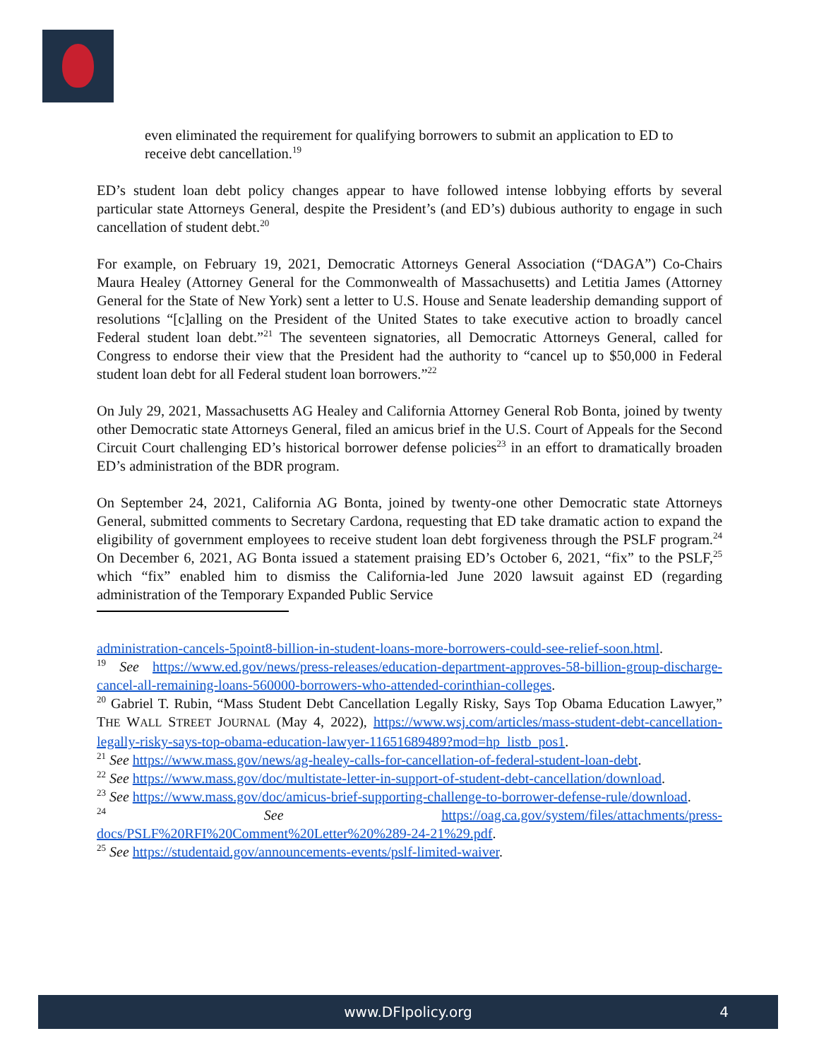even eliminated the requirement for qualifying borrowers to submit an application to ED to receive debt cancellation.<sup>19</sup>
ED’s student loan debt policy changes appear to have followed intense lobbying efforts by several particular state Attorneys General, despite the President’s (and ED’s) dubious authority to engage in such cancellation of student debt.<sup>20</sup>
For example, on February 19, 2021, Democratic Attorneys General Association (“DAGA”) Co-Chairs Maura Healey (Attorney General for the Commonwealth of Massachusetts) and Letitia James (Attorney General for the State of New York) sent a letter to U.S. House and Senate leadership demanding support of resolutions “[c]alling on the President of the United States to take executive action to broadly cancel Federal student loan debt.”<sup>21</sup> The seventeen signatories, all Democratic Attorneys General, called for Congress to endorse their view that the President had the authority to “cancel up to $50,000 in Federal student loan debt for all Federal student loan borrowers.”<sup>22</sup>
On July 29, 2021, Massachusetts AG Healey and California Attorney General Rob Bonta, joined by twenty other Democratic state Attorneys General, filed an amicus brief in the U.S. Court of Appeals for the Second Circuit Court challenging ED’s historical borrower defense policies<sup>23</sup> in an effort to dramatically broaden ED’s administration of the BDR program.
On September 24, 2021, California AG Bonta, joined by twenty-one other Democratic state Attorneys General, submitted comments to Secretary Cardona, requesting that ED take dramatic action to expand the eligibility of government employees to receive student loan debt forgiveness through the PSLF program.<sup>24</sup> On December 6, 2021, AG Bonta issued a statement praising ED’s October 6, 2021, “fix” to the PSLF,<sup>25</sup> which “fix” enabled him to dismiss the California-led June 2020 lawsuit against ED (regarding administration of the Temporary Expanded Public Service
administration-cancels-5point8-billion-in-student-loans-more-borrowers-could-see-relief-soon.html.
<sup>19</sup> See https://www.ed.gov/news/press-releases/education-department-approves-58-billion-group-discharge-cancel-all-remaining-loans-560000-borrowers-who-attended-corinthian-colleges.
<sup>20</sup> Gabriel T. Rubin, “Mass Student Debt Cancellation Legally Risky, Says Top Obama Education Lawyer,” THE WALL STREET JOURNAL (May 4, 2022), https://www.wsj.com/articles/mass-student-debt-cancellation-legally-risky-says-top-obama-education-lawyer-11651689489?mod=hp_listb_pos1.
<sup>21</sup> See https://www.mass.gov/news/ag-healey-calls-for-cancellation-of-federal-student-loan-debt.
<sup>22</sup> See https://www.mass.gov/doc/multistate-letter-in-support-of-student-debt-cancellation/download.
<sup>23</sup> See https://www.mass.gov/doc/amicus-brief-supporting-challenge-to-borrower-defense-rule/download.
<sup>24</sup> See https://oag.ca.gov/system/files/attachments/press-docs/PSLF%20RFI%20Comment%20Letter%20%289-24-21%29.pdf.
<sup>25</sup> See https://studentaid.gov/announcements-events/pslf-limited-waiver.
www.DFIpolicy.org 4